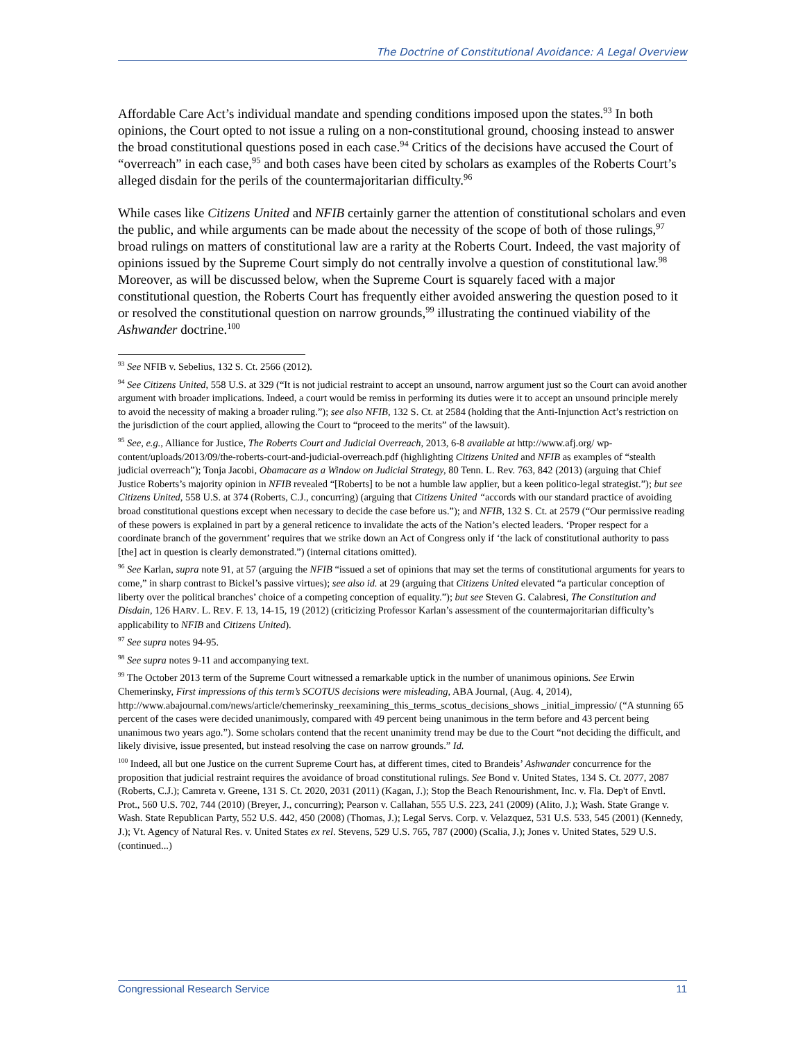The Doctrine of Constitutional Avoidance: A Legal Overview
Affordable Care Act’s individual mandate and spending conditions imposed upon the states.<sup>93</sup> In both opinions, the Court opted to not issue a ruling on a non-constitutional ground, choosing instead to answer the broad constitutional questions posed in each case.<sup>94</sup> Critics of the decisions have accused the Court of “overreach” in each case,<sup>95</sup> and both cases have been cited by scholars as examples of the Roberts Court’s alleged disdain for the perils of the countermajoritarian difficulty.<sup>96</sup>
While cases like Citizens United and NFIB certainly garner the attention of constitutional scholars and even the public, and while arguments can be made about the necessity of the scope of both of those rulings,<sup>97</sup> broad rulings on matters of constitutional law are a rarity at the Roberts Court. Indeed, the vast majority of opinions issued by the Supreme Court simply do not centrally involve a question of constitutional law.<sup>98</sup> Moreover, as will be discussed below, when the Supreme Court is squarely faced with a major constitutional question, the Roberts Court has frequently either avoided answering the question posed to it or resolved the constitutional question on narrow grounds,<sup>99</sup> illustrating the continued viability of the Ashwander doctrine.<sup>100</sup>
<sup>93</sup> See NFIB v. Sebelius, 132 S. Ct. 2566 (2012).
<sup>94</sup> See Citizens United, 558 U.S. at 329 (“It is not judicial restraint to accept an unsound, narrow argument just so the Court can avoid another argument with broader implications. Indeed, a court would be remiss in performing its duties were it to accept an unsound principle merely to avoid the necessity of making a broader ruling.”); see also NFIB, 132 S. Ct. at 2584 (holding that the Anti-Injunction Act’s restriction on the jurisdiction of the court applied, allowing the Court to “proceed to the merits” of the lawsuit).
<sup>95</sup> See, e.g., Alliance for Justice, The Roberts Court and Judicial Overreach, 2013, 6-8 available at http://www.afj.org/ wp-content/uploads/2013/09/the-roberts-court-and-judicial-overreach.pdf (highlighting Citizens United and NFIB as examples of “stealth judicial overreach”); Tonja Jacobi, Obamacare as a Window on Judicial Strategy, 80 Tenn. L. Rev. 763, 842 (2013) (arguing that Chief Justice Roberts’s majority opinion in NFIB revealed “[Roberts] to be not a humble law applier, but a keen politico-legal strategist.”); but see Citizens United, 558 U.S. at 374 (Roberts, C.J., concurring) (arguing that Citizens United “accords with our standard practice of avoiding broad constitutional questions except when necessary to decide the case before us.”); and NFIB, 132 S. Ct. at 2579 (“Our permissive reading of these powers is explained in part by a general reticence to invalidate the acts of the Nation’s elected leaders. ‘Proper respect for a coordinate branch of the government’ requires that we strike down an Act of Congress only if ‘the lack of constitutional authority to pass [the] act in question is clearly demonstrated.”) (internal citations omitted).
<sup>96</sup> See Karlan, supra note 91, at 57 (arguing the NFIB “issued a set of opinions that may set the terms of constitutional arguments for years to come,” in sharp contrast to Bickel’s passive virtues); see also id. at 29 (arguing that Citizens United elevated “a particular conception of liberty over the political branches’ choice of a competing conception of equality.”); but see Steven G. Calabresi, The Constitution and Disdain, 126 HARV. L. REV. F. 13, 14-15, 19 (2012) (criticizing Professor Karlan’s assessment of the countermajoritarian difficulty’s applicability to NFIB and Citizens United).
<sup>97</sup> See supra notes 94-95.
<sup>98</sup> See supra notes 9-11 and accompanying text.
<sup>99</sup> The October 2013 term of the Supreme Court witnessed a remarkable uptick in the number of unanimous opinions. See Erwin Chemerinsky, First impressions of this term’s SCOTUS decisions were misleading, ABA Journal, (Aug. 4, 2014), http://www.abajournal.com/news/article/chemerinsky_reexamining_this_terms_scotus_decisions_shows _initial_impressio/ (“A stunning 65 percent of the cases were decided unanimously, compared with 49 percent being unanimous in the term before and 43 percent being unanimous two years ago.”). Some scholars contend that the recent unanimity trend may be due to the Court “not deciding the difficult, and likely divisive, issue presented, but instead resolving the case on narrow grounds.” Id.
<sup>100</sup> Indeed, all but one Justice on the current Supreme Court has, at different times, cited to Brandeis’ Ashwander concurrence for the proposition that judicial restraint requires the avoidance of broad constitutional rulings. See Bond v. United States, 134 S. Ct. 2077, 2087 (Roberts, C.J.); Camreta v. Greene, 131 S. Ct. 2020, 2031 (2011) (Kagan, J.); Stop the Beach Renourishment, Inc. v. Fla. Dep't of Envtl. Prot., 560 U.S. 702, 744 (2010) (Breyer, J., concurring); Pearson v. Callahan, 555 U.S. 223, 241 (2009) (Alito, J.); Wash. State Grange v. Wash. State Republican Party, 552 U.S. 442, 450 (2008) (Thomas, J.); Legal Servs. Corp. v. Velazquez, 531 U.S. 533, 545 (2001) (Kennedy, J.); Vt. Agency of Natural Res. v. United States ex rel. Stevens, 529 U.S. 765, 787 (2000) (Scalia, J.); Jones v. United States, 529 U.S. (continued...)
Congressional Research Service 11